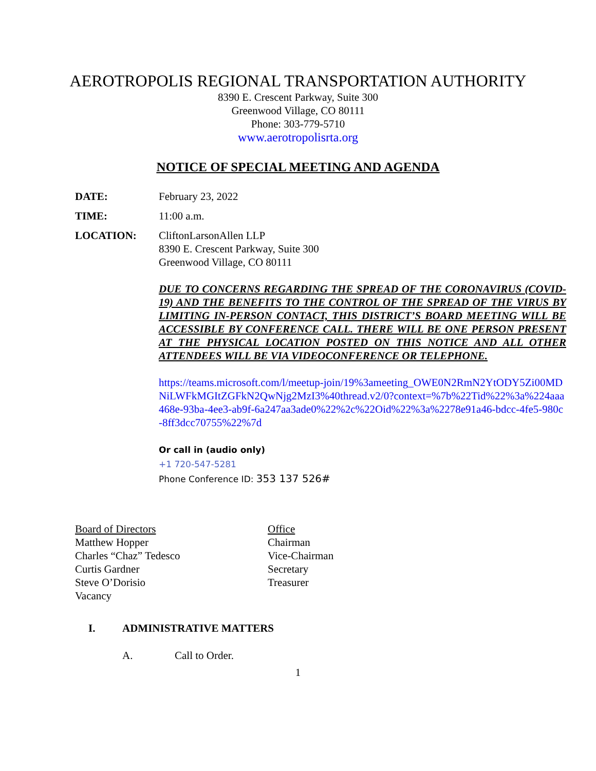AEROTROPOLIS REGIONAL TRANSPORTATION AUTHORITY
8390 E. Crescent Parkway, Suite 300
Greenwood Village, CO 80111
Phone: 303-779-5710
www.aerotropolisrta.org
NOTICE OF SPECIAL MEETING AND AGENDA
DATE: February 23, 2022
TIME: 11:00 a.m.
LOCATION: CliftonLarsonAllen LLP
8390 E. Crescent Parkway, Suite 300
Greenwood Village, CO 80111
DUE TO CONCERNS REGARDING THE SPREAD OF THE CORONAVIRUS (COVID-19) AND THE BENEFITS TO THE CONTROL OF THE SPREAD OF THE VIRUS BY LIMITING IN-PERSON CONTACT, THIS DISTRICT’S BOARD MEETING WILL BE ACCESSIBLE BY CONFERENCE CALL. THERE WILL BE ONE PERSON PRESENT AT THE PHYSICAL LOCATION POSTED ON THIS NOTICE AND ALL OTHER ATTENDEES WILL BE VIA VIDEOCONFERENCE OR TELEPHONE.
https://teams.microsoft.com/l/meetup-join/19%3ameeting_OWE0N2RmN2YtODY5Zi00MDNiLWFkMGItZGFkN2QwNjg2MzI3%40thread.v2/0?context=%7b%22Tid%22%3a%224aaa468e-93ba-4ee3-ab9f-6a247aa3ade0%22%2c%22Oid%22%3a%2278e91a46-bdcc-4fe5-980c-8ff3dcc70755%22%7d
Or call in (audio only)
+1 720-547-5281
Phone Conference ID: 353 137 526#
| Board of Directors | Office |
| Matthew Hopper | Chairman |
| Charles “Chaz” Tedesco | Vice-Chairman |
| Curtis Gardner | Secretary |
| Steve O’Dorisio | Treasurer |
| Vacancy | |
I. ADMINISTRATIVE MATTERS
A. Call to Order.
1